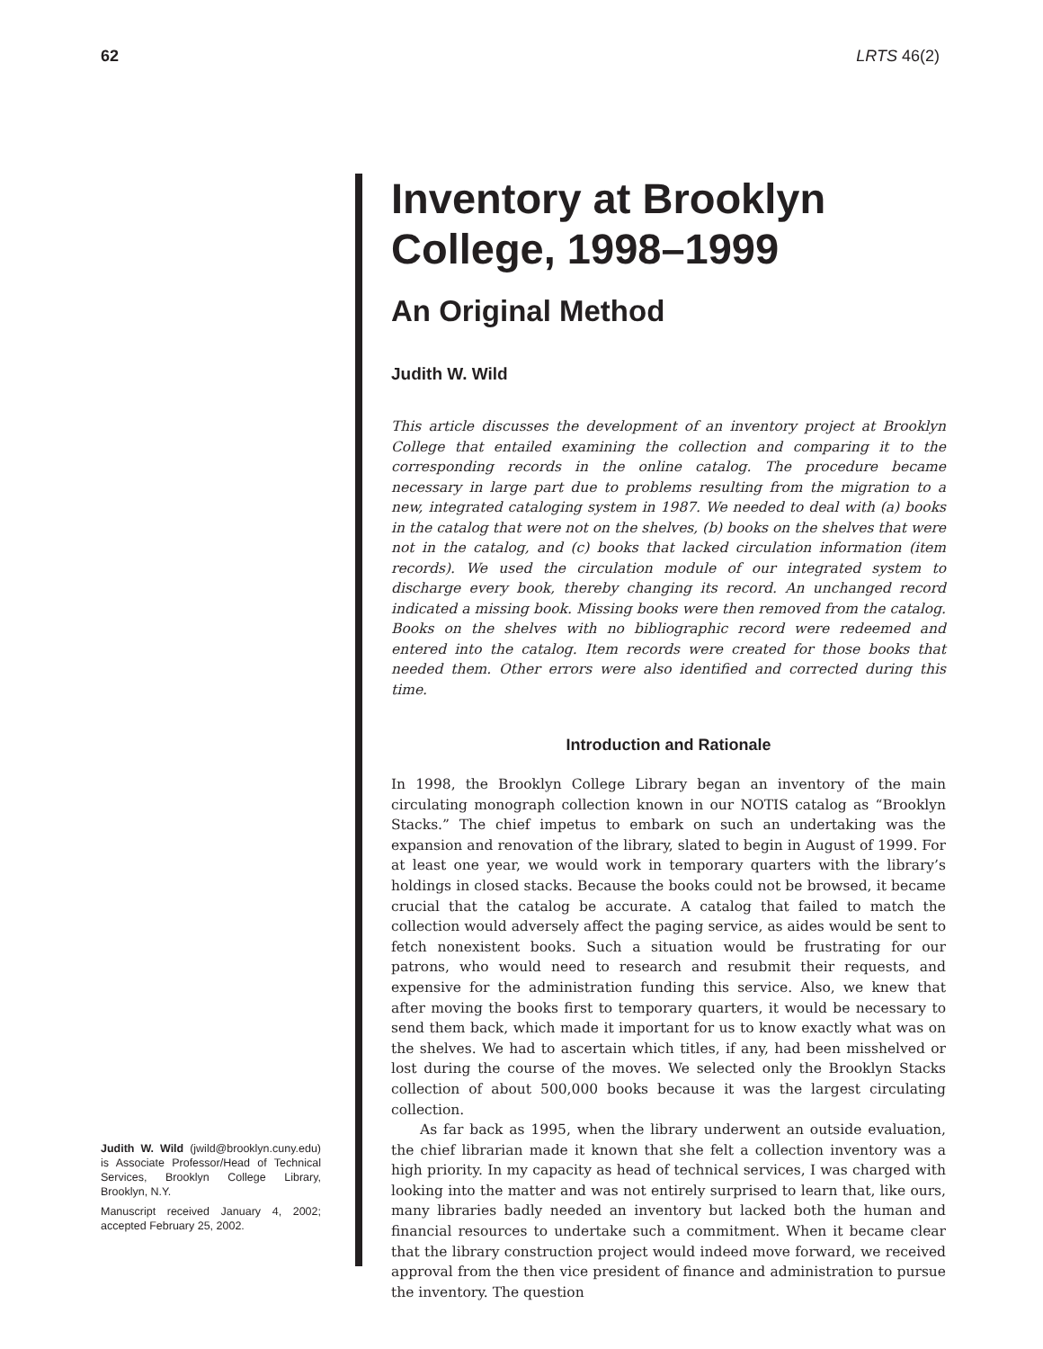62 LRTS 46(2)
Judith W. Wild (jwild@brooklyn.cuny.edu) is Associate Professor/Head of Technical Services, Brooklyn College Library, Brooklyn, N.Y.
Manuscript received January 4, 2002; accepted February 25, 2002.
Inventory at Brooklyn College, 1998–1999
An Original Method
Judith W. Wild
This article discusses the development of an inventory project at Brooklyn College that entailed examining the collection and comparing it to the corresponding records in the online catalog. The procedure became necessary in large part due to problems resulting from the migration to a new, integrated cataloging system in 1987. We needed to deal with (a) books in the catalog that were not on the shelves, (b) books on the shelves that were not in the catalog, and (c) books that lacked circulation information (item records). We used the circulation module of our integrated system to discharge every book, thereby changing its record. An unchanged record indicated a missing book. Missing books were then removed from the catalog. Books on the shelves with no bibliographic record were redeemed and entered into the catalog. Item records were created for those books that needed them. Other errors were also identified and corrected during this time.
Introduction and Rationale
In 1998, the Brooklyn College Library began an inventory of the main circulating monograph collection known in our NOTIS catalog as “Brooklyn Stacks.” The chief impetus to embark on such an undertaking was the expansion and renovation of the library, slated to begin in August of 1999. For at least one year, we would work in temporary quarters with the library’s holdings in closed stacks. Because the books could not be browsed, it became crucial that the catalog be accurate. A catalog that failed to match the collection would adversely affect the paging service, as aides would be sent to fetch nonexistent books. Such a situation would be frustrating for our patrons, who would need to research and resubmit their requests, and expensive for the administration funding this service. Also, we knew that after moving the books first to temporary quarters, it would be necessary to send them back, which made it important for us to know exactly what was on the shelves. We had to ascertain which titles, if any, had been misshelved or lost during the course of the moves. We selected only the Brooklyn Stacks collection of about 500,000 books because it was the largest circulating collection.
As far back as 1995, when the library underwent an outside evaluation, the chief librarian made it known that she felt a collection inventory was a high priority. In my capacity as head of technical services, I was charged with looking into the matter and was not entirely surprised to learn that, like ours, many libraries badly needed an inventory but lacked both the human and financial resources to undertake such a commitment. When it became clear that the library construction project would indeed move forward, we received approval from the then vice president of finance and administration to pursue the inventory. The question